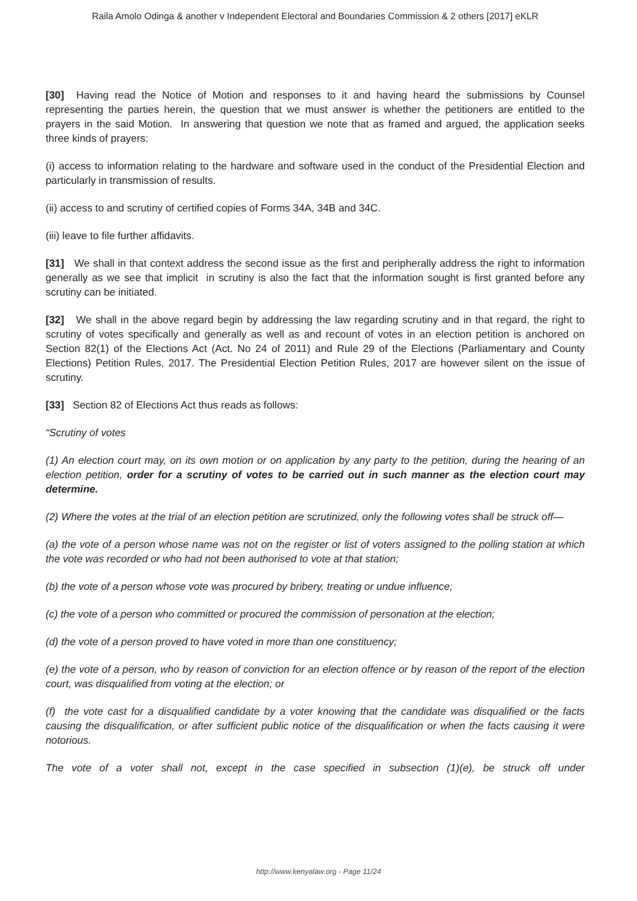Raila Amolo Odinga & another v Independent Electoral and Boundaries Commission & 2 others [2017] eKLR
[30] Having read the Notice of Motion and responses to it and having heard the submissions by Counsel representing the parties herein, the question that we must answer is whether the petitioners are entitled to the prayers in the said Motion. In answering that question we note that as framed and argued, the application seeks three kinds of prayers:
(i) access to information relating to the hardware and software used in the conduct of the Presidential Election and particularly in transmission of results.
(ii) access to and scrutiny of certified copies of Forms 34A, 34B and 34C.
(iii) leave to file further affidavits.
[31] We shall in that context address the second issue as the first and peripherally address the right to information generally as we see that implicit in scrutiny is also the fact that the information sought is first granted before any scrutiny can be initiated.
[32] We shall in the above regard begin by addressing the law regarding scrutiny and in that regard, the right to scrutiny of votes specifically and generally as well as and recount of votes in an election petition is anchored on Section 82(1) of the Elections Act (Act. No 24 of 2011) and Rule 29 of the Elections (Parliamentary and County Elections) Petition Rules, 2017. The Presidential Election Petition Rules, 2017 are however silent on the issue of scrutiny.
[33] Section 82 of Elections Act thus reads as follows:
“Scrutiny of votes
(1) An election court may, on its own motion or on application by any party to the petition, during the hearing of an election petition, order for a scrutiny of votes to be carried out in such manner as the election court may determine.
(2) Where the votes at the trial of an election petition are scrutinized, only the following votes shall be struck off—
(a) the vote of a person whose name was not on the register or list of voters assigned to the polling station at which the vote was recorded or who had not been authorised to vote at that station;
(b) the vote of a person whose vote was procured by bribery, treating or undue influence;
(c) the vote of a person who committed or procured the commission of personation at the election;
(d) the vote of a person proved to have voted in more than one constituency;
(e) the vote of a person, who by reason of conviction for an election offence or by reason of the report of the election court, was disqualified from voting at the election; or
(f) the vote cast for a disqualified candidate by a voter knowing that the candidate was disqualified or the facts causing the disqualification, or after sufficient public notice of the disqualification or when the facts causing it were notorious.
The vote of a voter shall not, except in the case specified in subsection (1)(e), be struck off under
http://www.kenyalaw.org - Page 11/24